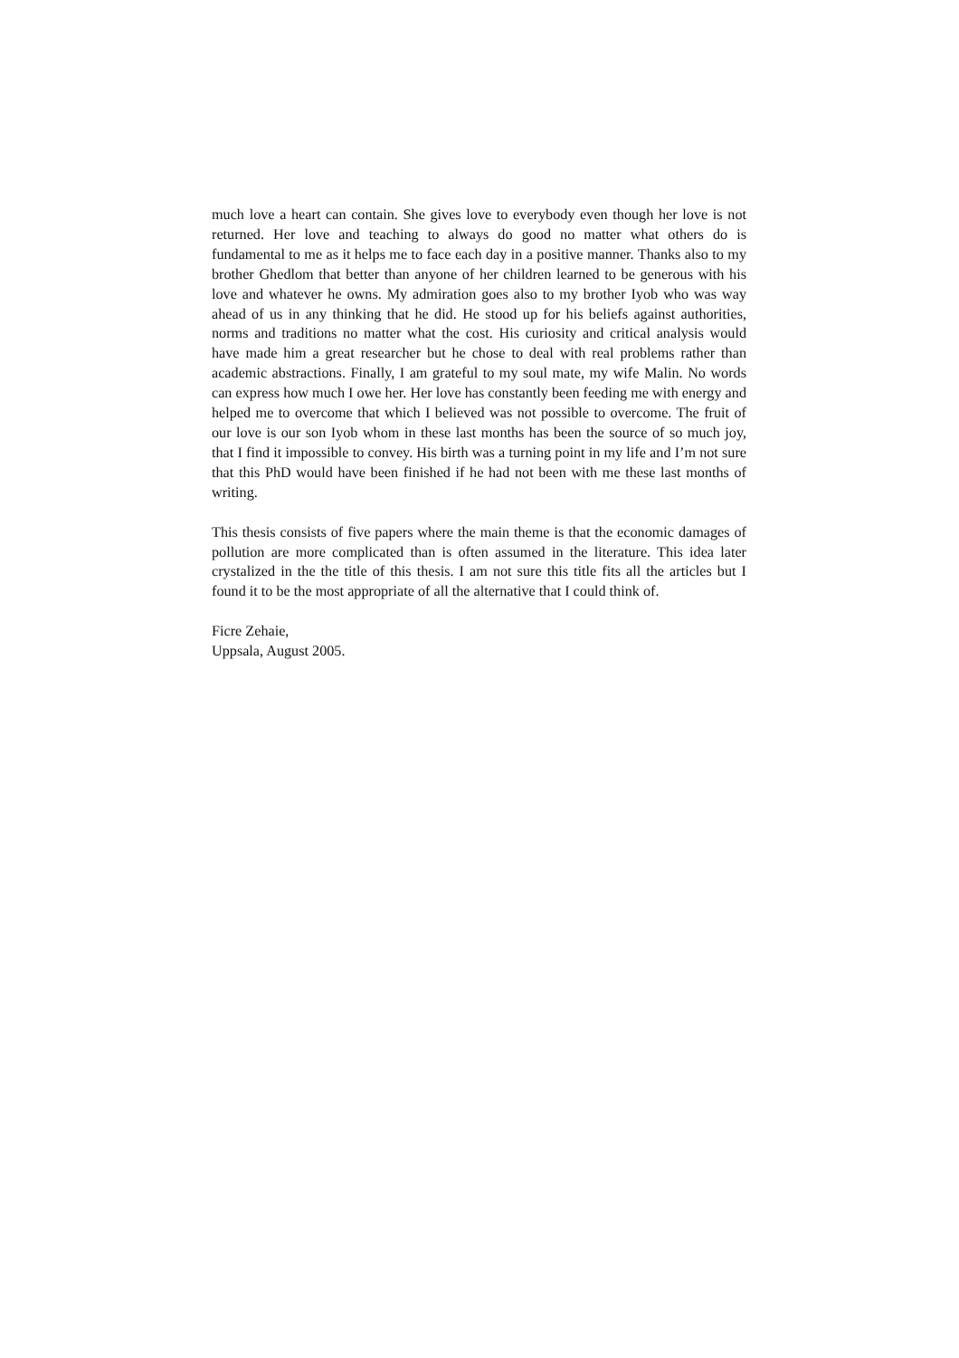much love a heart can contain. She gives love to everybody even though her love is not returned. Her love and teaching to always do good no matter what others do is fundamental to me as it helps me to face each day in a positive manner. Thanks also to my brother Ghedlom that better than anyone of her children learned to be generous with his love and whatever he owns. My admiration goes also to my brother Iyob who was way ahead of us in any thinking that he did. He stood up for his beliefs against authorities, norms and traditions no matter what the cost. His curiosity and critical analysis would have made him a great researcher but he chose to deal with real problems rather than academic abstractions. Finally, I am grateful to my soul mate, my wife Malin. No words can express how much I owe her. Her love has constantly been feeding me with energy and helped me to overcome that which I believed was not possible to overcome. The fruit of our love is our son Iyob whom in these last months has been the source of so much joy, that I find it impossible to convey. His birth was a turning point in my life and I’m not sure that this PhD would have been finished if he had not been with me these last months of writing.
This thesis consists of five papers where the main theme is that the economic damages of pollution are more complicated than is often assumed in the literature. This idea later crystalized in the the title of this thesis. I am not sure this title fits all the articles but I found it to be the most appropriate of all the alternative that I could think of.
Ficre Zehaie,
Uppsala, August 2005.